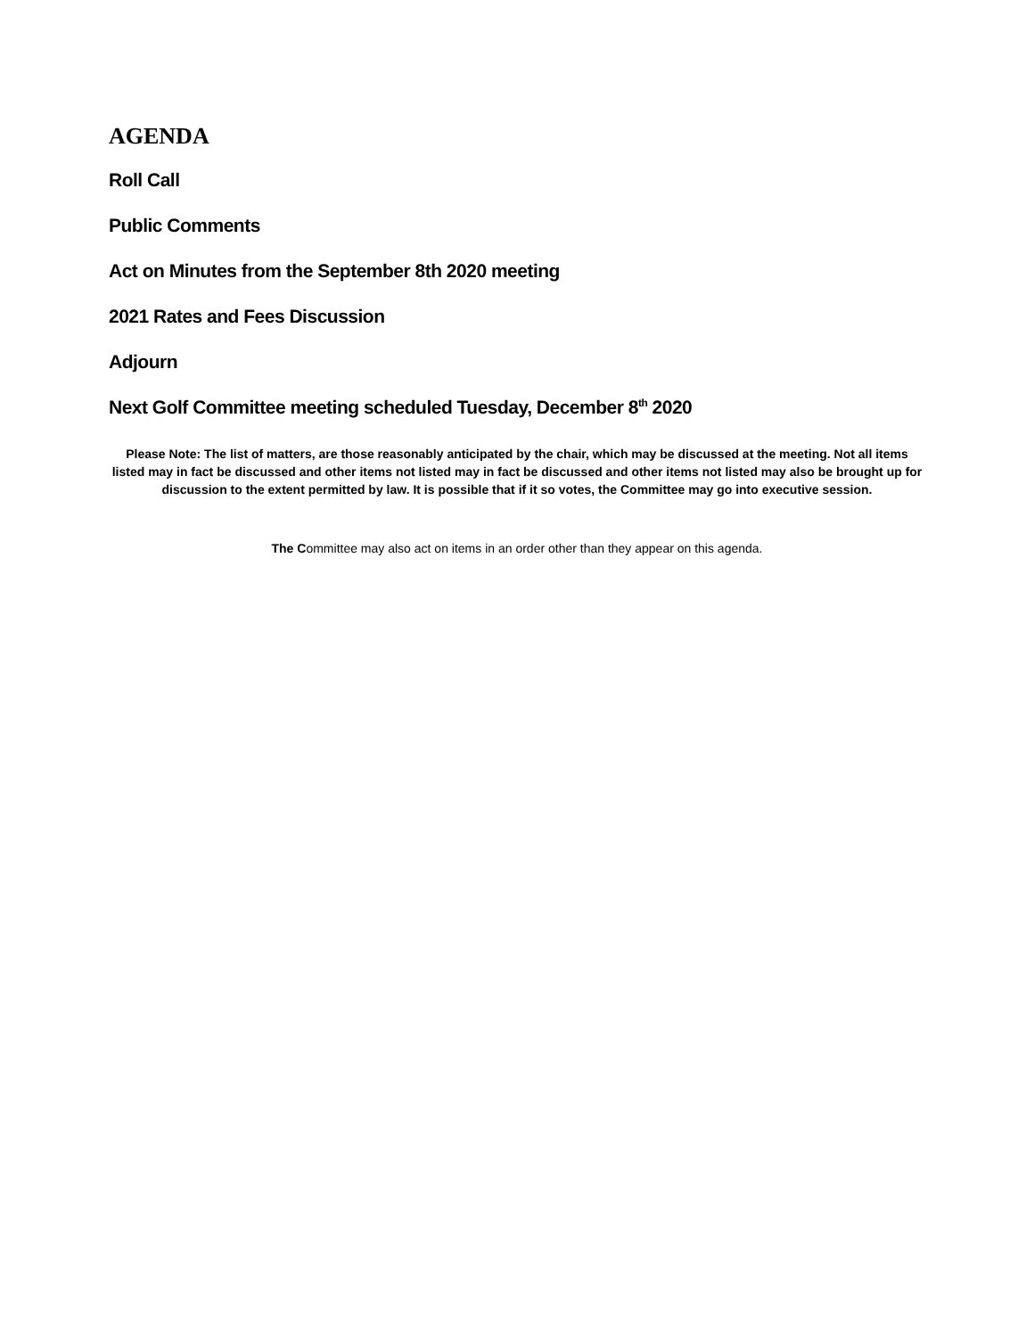AGENDA
Roll Call
Public Comments
Act on Minutes from the September 8th 2020 meeting
2021 Rates and Fees Discussion
Adjourn
Next Golf Committee meeting scheduled Tuesday, December 8<sup>th</sup> 2020
Please Note: The list of matters, are those reasonably anticipated by the chair, which may be discussed at the meeting. Not all items listed may in fact be discussed and other items not listed may in fact be discussed and other items not listed may also be brought up for discussion to the extent permitted by law. It is possible that if it so votes, the Committee may go into executive session.
The Committee may also act on items in an order other than they appear on this agenda.